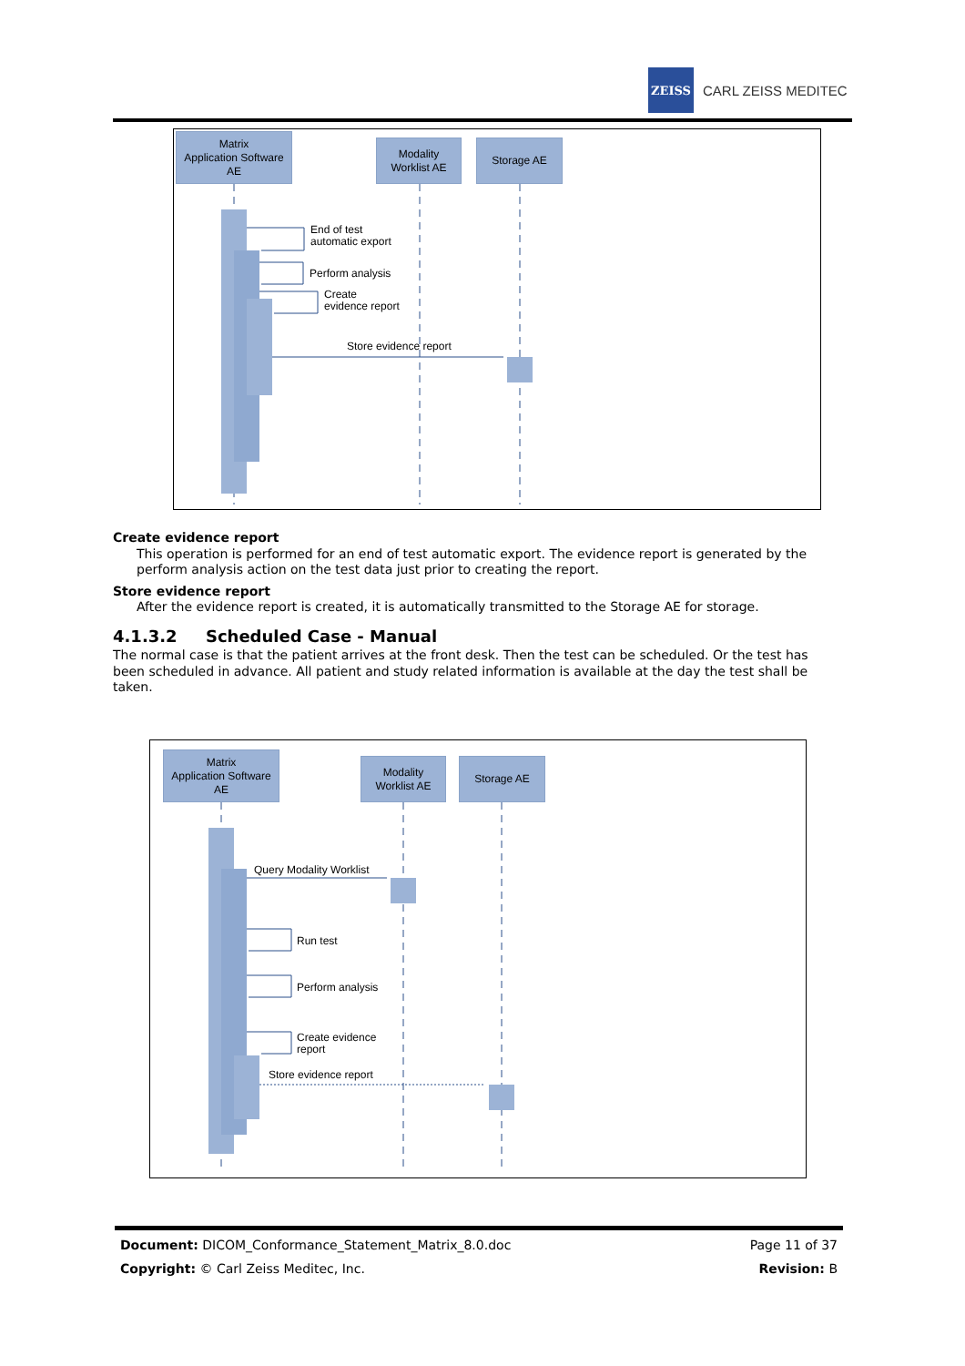ZEISS
CARL ZEISS MEDITEC
Matrix
Application Software
AE
Modality
Worklist AE
Storage AE
End of test
automatic export
Perform analysis
Create
evidence report
Store evidence report
Create evidence report
This operation is performed for an end of test automatic export. The evidence report is generated by the perform analysis action on the test data just prior to creating the report.
Store evidence report
After the evidence report is created, it is automatically transmitted to the Storage AE for storage.
4.1.3.2 Scheduled Case - Manual
The normal case is that the patient arrives at the front desk. Then the test can be scheduled. Or the test has been scheduled in advance. All patient and study related information is available at the day the test shall be taken.
Matrix
Application Software
AE
Modality
Worklist AE
Storage AE
Query Modality Worklist
Run test
Perform analysis
Create evidence
report
Store evidence report
Document: DICOM_Conformance_Statement_Matrix_8.0.doc Page 11 of 37
Copyright: © Carl Zeiss Meditec, Inc. Revision: B